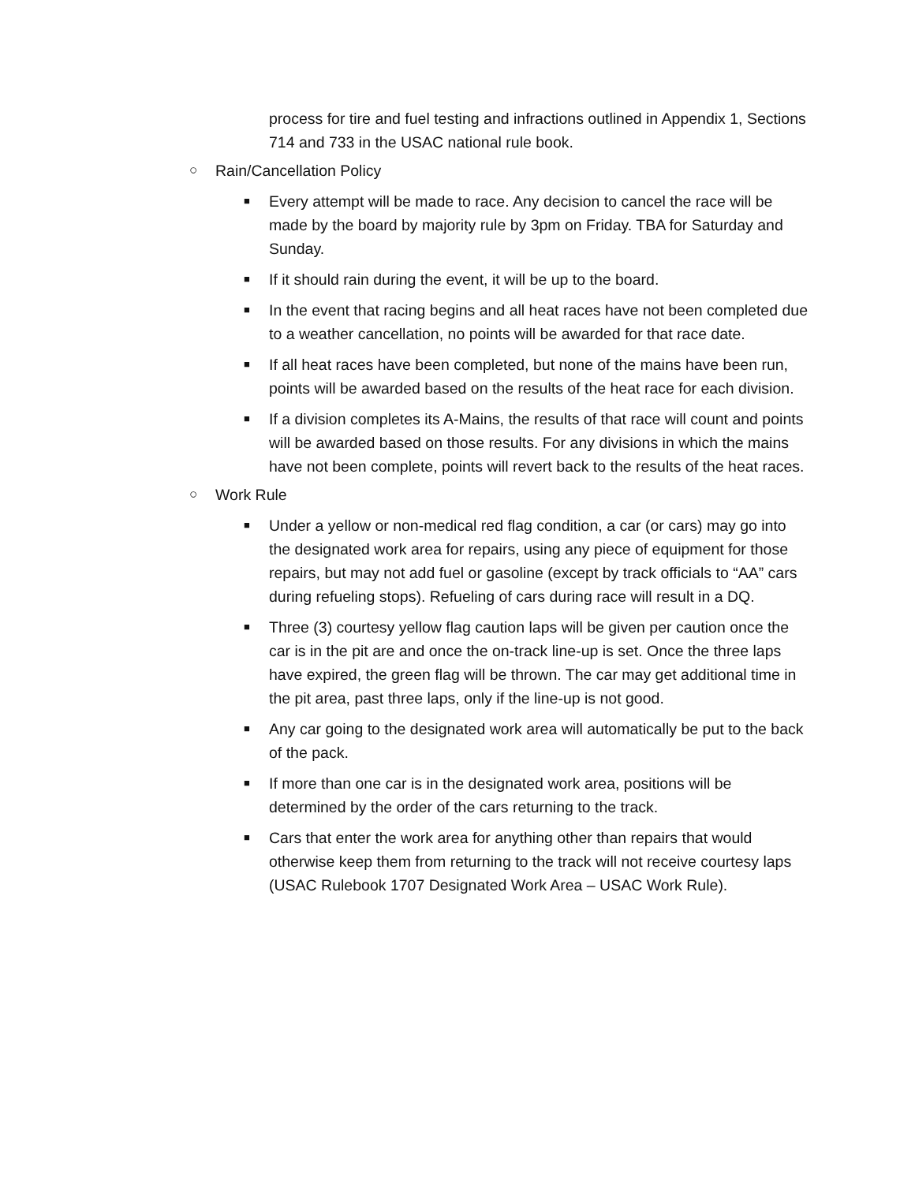process for tire and fuel testing and infractions outlined in Appendix 1, Sections 714 and 733 in the USAC national rule book.
○ Rain/Cancellation Policy
■
Every attempt will be made to race. Any decision to cancel the race will be made by the board by majority rule by 3pm on Friday. TBA for Saturday and Sunday.
■
If it should rain during the event, it will be up to the board.
■
In the event that racing begins and all heat races have not been completed due to a weather cancellation, no points will be awarded for that race date.
■
If all heat races have been completed, but none of the mains have been run, points will be awarded based on the results of the heat race for each division.
■
If a division completes its A-Mains, the results of that race will count and points will be awarded based on those results. For any divisions in which the mains have not been complete, points will revert back to the results of the heat races.
○ Work Rule
■
Under a yellow or non-medical red flag condition, a car (or cars) may go into the designated work area for repairs, using any piece of equipment for those repairs, but may not add fuel or gasoline (except by track officials to “AA” cars during refueling stops). Refueling of cars during race will result in a DQ.
■
Three (3) courtesy yellow flag caution laps will be given per caution once the car is in the pit are and once the on-track line-up is set. Once the three laps have expired, the green flag will be thrown. The car may get additional time in the pit area, past three laps, only if the line-up is not good.
■
Any car going to the designated work area will automatically be put to the back of the pack.
■
If more than one car is in the designated work area, positions will be determined by the order of the cars returning to the track.
■
Cars that enter the work area for anything other than repairs that would otherwise keep them from returning to the track will not receive courtesy laps (USAC Rulebook 1707 Designated Work Area – USAC Work Rule).